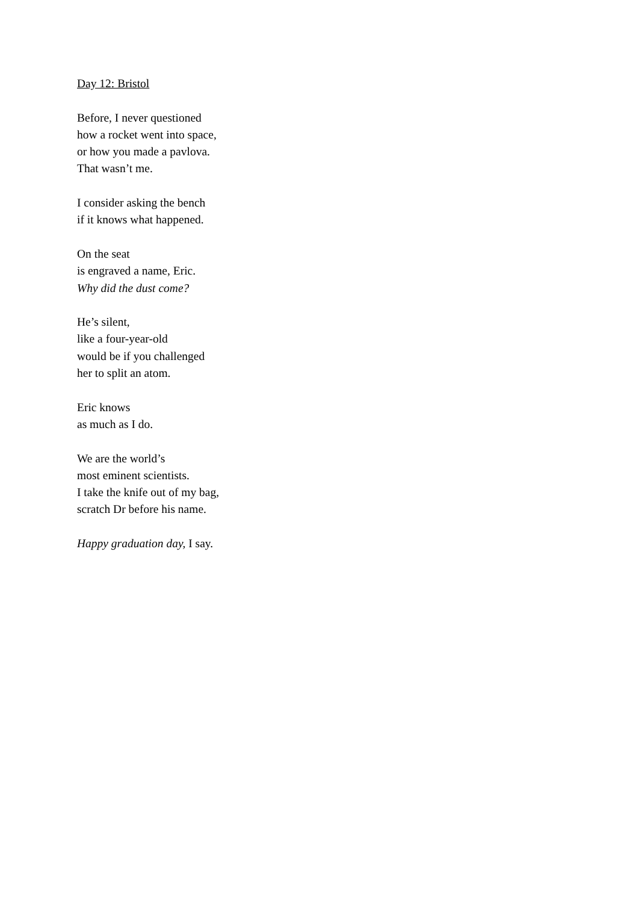Day 12: Bristol
Before, I never questioned
how a rocket went into space,
or how you made a pavlova.
That wasn’t me.
I consider asking the bench
if it knows what happened.
On the seat
is engraved a name, Eric.
Why did the dust come?
He’s silent,
like a four-year-old
would be if you challenged
her to split an atom.
Eric knows
as much as I do.
We are the world’s
most eminent scientists.
I take the knife out of my bag,
scratch Dr before his name.
Happy graduation day, I say.